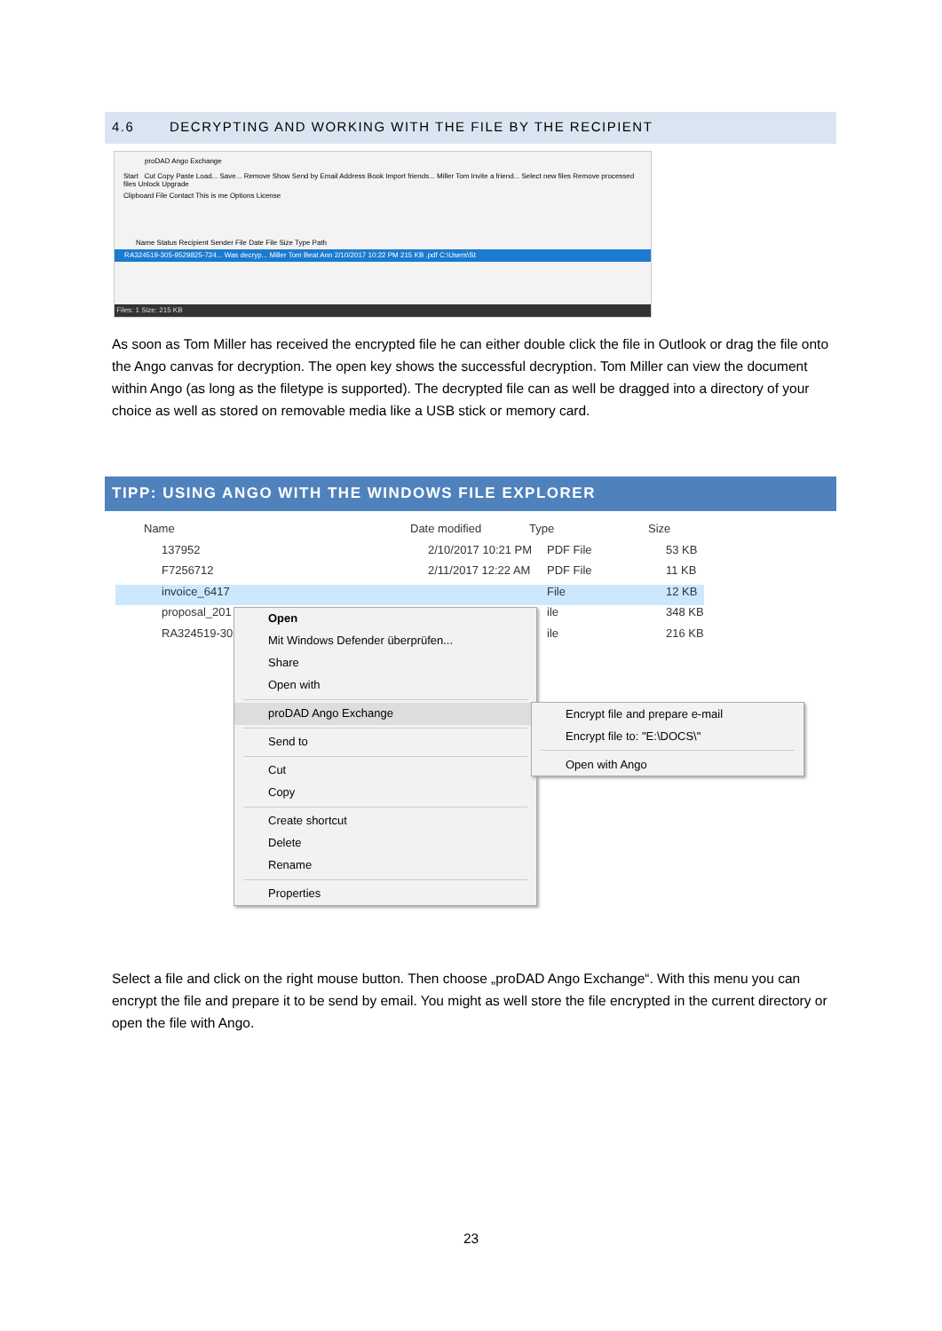4.6 DECRYPTING AND WORKING WITH THE FILE BY THE RECIPIENT
proDAD Ango Exchange
Start Cut Copy Paste Load... Save... Remove Show Send by Email Address Book Import friends... Miller Tom Invite a friend... Select new files Remove processed files Unlock Upgrade
Clipboard File Contact This is me Options License
Name Status Recipient Sender File Date File Size Type Path
RA324519-305-9529825-724... Was decryp... Miller Tom Beat Ann 2/10/2017 10:22 PM 215 KB .pdf C:\Users\St
Files: 1 Size: 215 KB
As soon as Tom Miller has received the encrypted file he can either double click the file in Outlook or drag the file onto the Ango canvas for decryption. The open key shows the successful decryption. Tom Miller can view the document within Ango (as long as the filetype is supported). The decrypted file can as well be dragged into a directory of your choice as well as stored on removable media like a USB stick or memory card.
TIPP: USING ANGO WITH THE WINDOWS FILE EXPLORER
Name Date modified Type Size
137952 2/10/2017 10:21 PM PDF File 53 KB
F7256712 2/11/2017 12:22 AM PDF File 11 KB
invoice_6417 File 12 KB
proposal_201 ile 348 KB
RA324519-30 ile 216 KB
Open
Mit Windows Defender überprüfen...
Share
Open with
proDAD Ango Exchange
Send to
Cut
Copy
Create shortcut
Delete
Rename
Properties
Encrypt file and prepare e-mail
Encrypt file to: "E:\DOCS\"
Open with Ango
Select a file and click on the right mouse button. Then choose „proDAD Ango Exchange“. With this menu you can encrypt the file and prepare it to be send by email. You might as well store the file encrypted in the current directory or open the file with Ango.
23